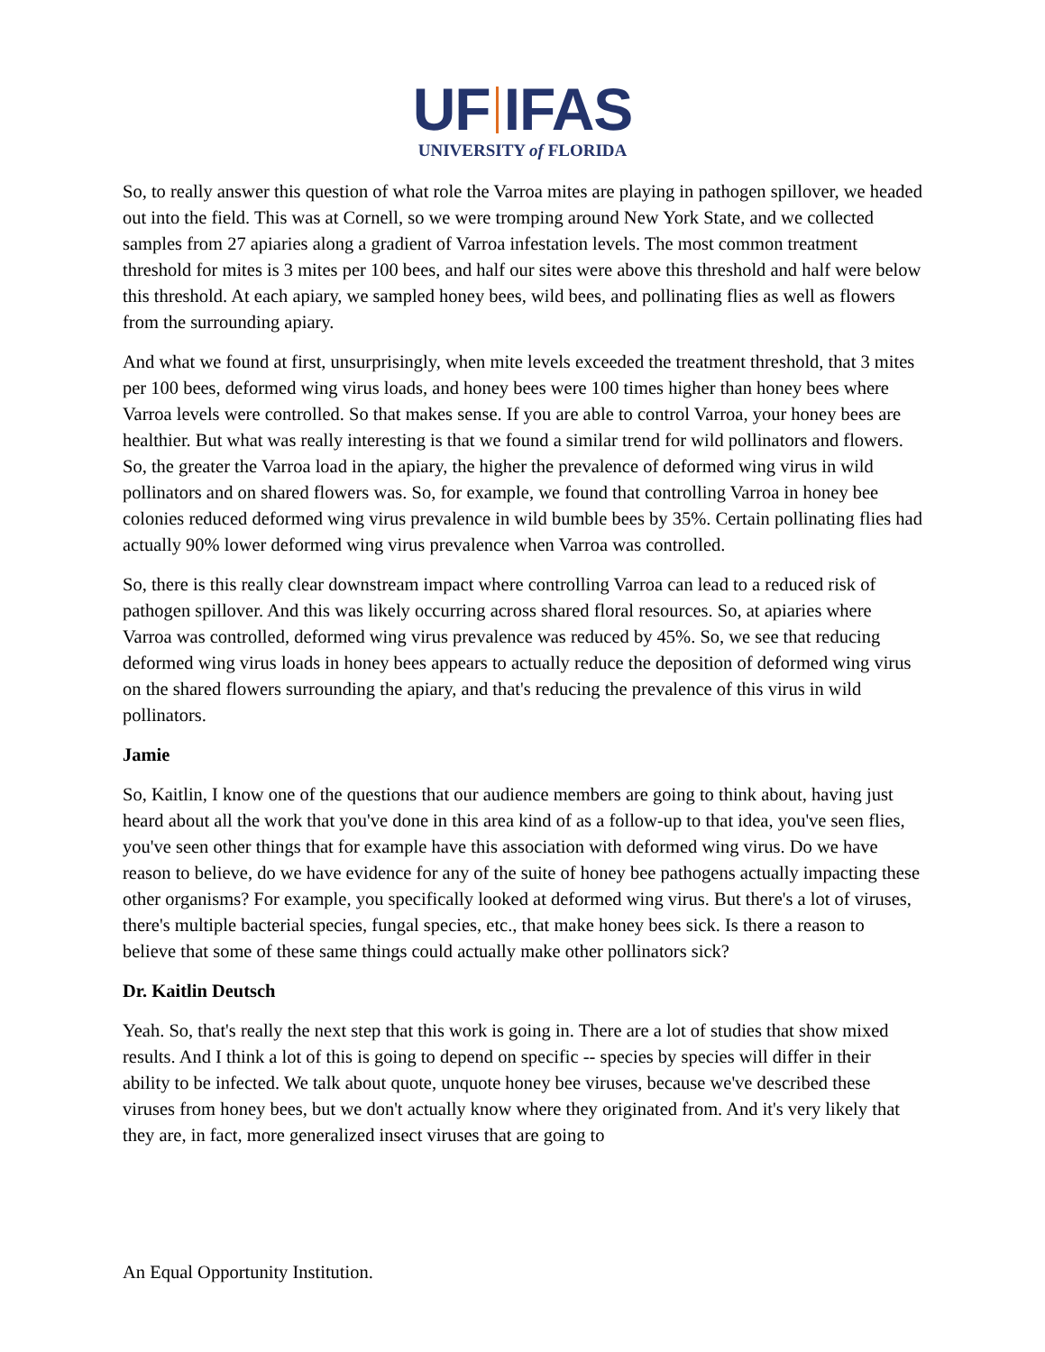UF IFAS
UNIVERSITY of FLORIDA
So, to really answer this question of what role the Varroa mites are playing in pathogen spillover, we headed out into the field. This was at Cornell, so we were tromping around New York State, and we collected samples from 27 apiaries along a gradient of Varroa infestation levels. The most common treatment threshold for mites is 3 mites per 100 bees, and half our sites were above this threshold and half were below this threshold. At each apiary, we sampled honey bees, wild bees, and pollinating flies as well as flowers from the surrounding apiary.
And what we found at first, unsurprisingly, when mite levels exceeded the treatment threshold, that 3 mites per 100 bees, deformed wing virus loads, and honey bees were 100 times higher than honey bees where Varroa levels were controlled. So that makes sense. If you are able to control Varroa, your honey bees are healthier. But what was really interesting is that we found a similar trend for wild pollinators and flowers. So, the greater the Varroa load in the apiary, the higher the prevalence of deformed wing virus in wild pollinators and on shared flowers was. So, for example, we found that controlling Varroa in honey bee colonies reduced deformed wing virus prevalence in wild bumble bees by 35%. Certain pollinating flies had actually 90% lower deformed wing virus prevalence when Varroa was controlled.
So, there is this really clear downstream impact where controlling Varroa can lead to a reduced risk of pathogen spillover. And this was likely occurring across shared floral resources. So, at apiaries where Varroa was controlled, deformed wing virus prevalence was reduced by 45%. So, we see that reducing deformed wing virus loads in honey bees appears to actually reduce the deposition of deformed wing virus on the shared flowers surrounding the apiary, and that's reducing the prevalence of this virus in wild pollinators.
Jamie
So, Kaitlin, I know one of the questions that our audience members are going to think about, having just heard about all the work that you've done in this area kind of as a follow-up to that idea, you've seen flies, you've seen other things that for example have this association with deformed wing virus. Do we have reason to believe, do we have evidence for any of the suite of honey bee pathogens actually impacting these other organisms? For example, you specifically looked at deformed wing virus. But there's a lot of viruses, there's multiple bacterial species, fungal species, etc., that make honey bees sick. Is there a reason to believe that some of these same things could actually make other pollinators sick?
Dr. Kaitlin Deutsch
Yeah. So, that's really the next step that this work is going in. There are a lot of studies that show mixed results. And I think a lot of this is going to depend on specific -- species by species will differ in their ability to be infected. We talk about quote, unquote honey bee viruses, because we've described these viruses from honey bees, but we don't actually know where they originated from. And it's very likely that they are, in fact, more generalized insect viruses that are going to
An Equal Opportunity Institution.